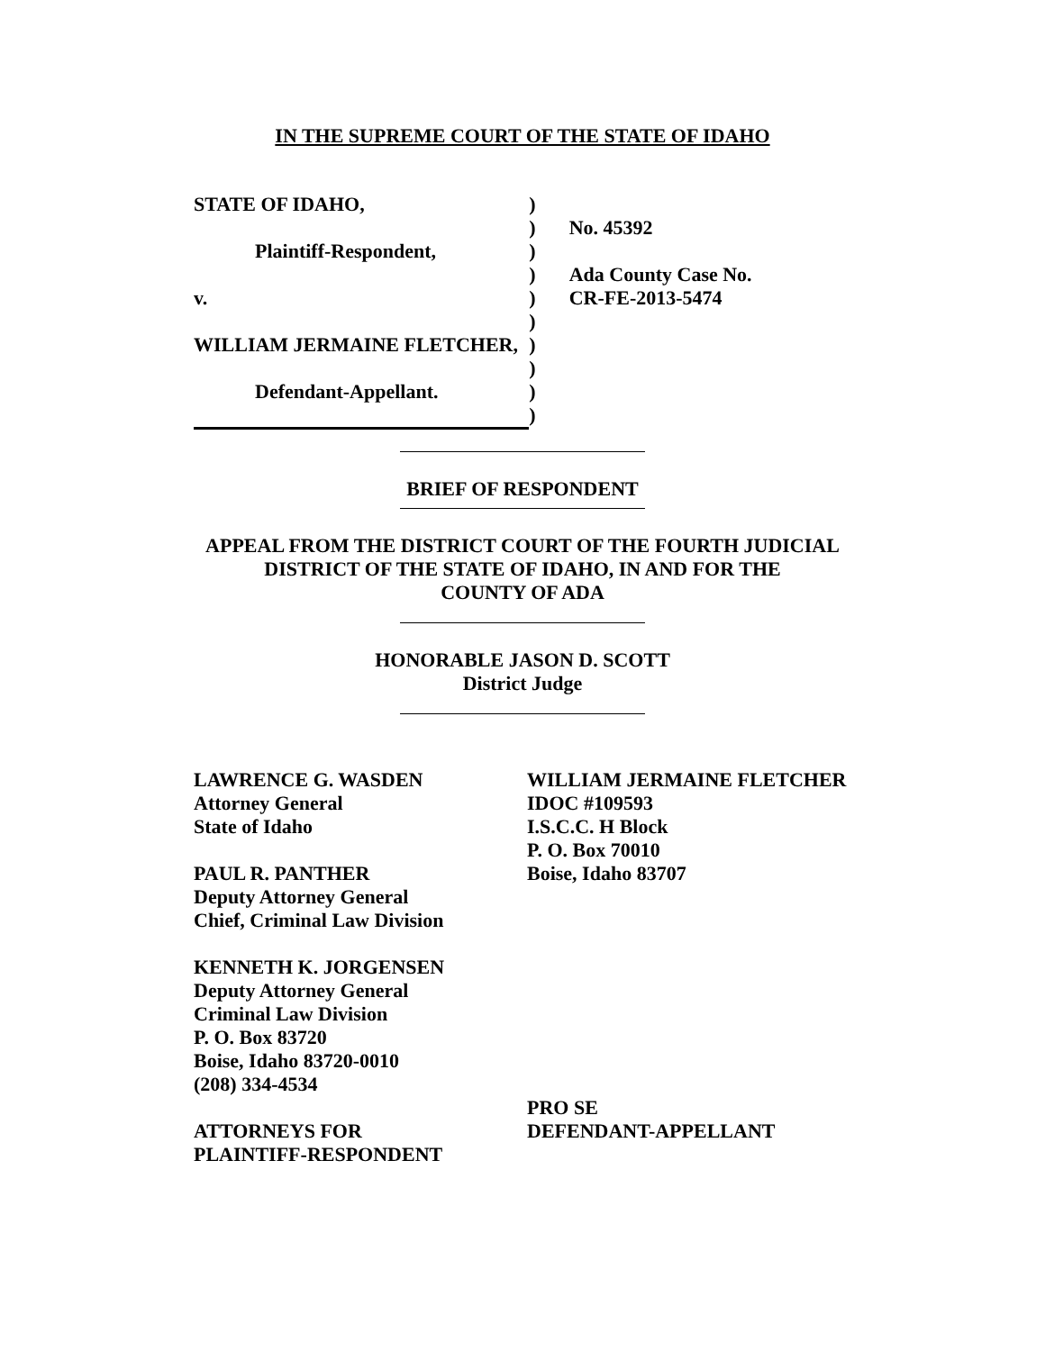IN THE SUPREME COURT OF THE STATE OF IDAHO
STATE OF IDAHO,
Plaintiff-Respondent,
v.
WILLIAM JERMAINE FLETCHER,
Defendant-Appellant.
)
)
)
)
)
)
)
)
)
)
No. 45392
Ada County Case No.
CR-FE-2013-5474
BRIEF OF RESPONDENT
APPEAL FROM THE DISTRICT COURT OF THE FOURTH JUDICIAL
DISTRICT OF THE STATE OF IDAHO, IN AND FOR THE
COUNTY OF ADA
HONORABLE JASON D. SCOTT
District Judge
LAWRENCE G. WASDEN
Attorney General
State of Idaho
PAUL R. PANTHER
Deputy Attorney General
Chief, Criminal Law Division
KENNETH K. JORGENSEN
Deputy Attorney General
Criminal Law Division
P. O. Box 83720
Boise, Idaho 83720-0010
(208) 334-4534
ATTORNEYS FOR
PLAINTIFF-RESPONDENT
WILLIAM JERMAINE FLETCHER
IDOC #109593
I.S.C.C. H Block
P. O. Box 70010
Boise, Idaho 83707
PRO SE
DEFENDANT-APPELLANT